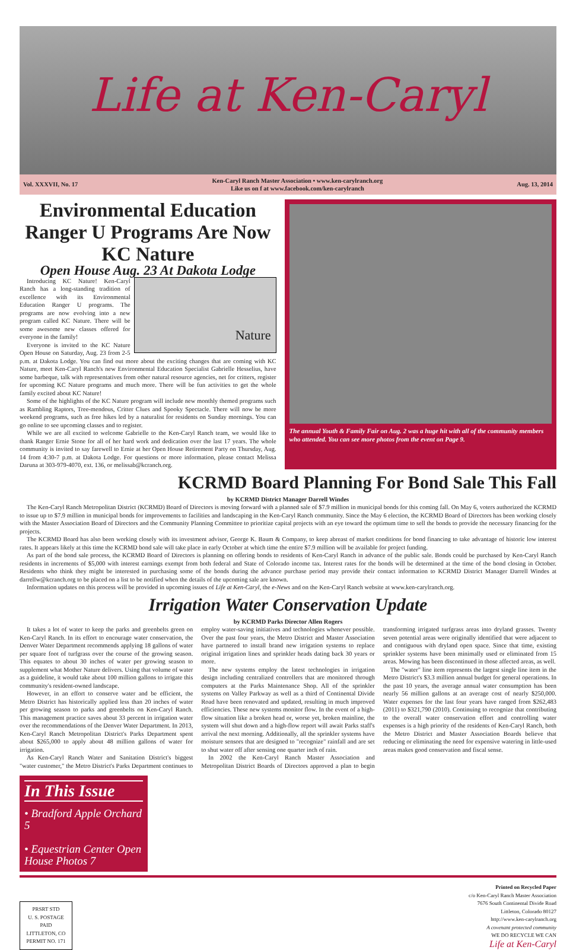Life at Ken-Caryl
Vol. XXXVII, No. 17 Ken-Caryl Ranch Master Association • www.ken-carylranch.org
Like us on f at www.facebook.com/ken-carylranch Aug. 13, 2014
Environmental Education Ranger U Programs Are Now KC Nature
Open House Aug. 23 At Dakota Lodge
Nature
Introducing KC Nature! Ken-Caryl Ranch has a long-standing tradition of excellence with its Environmental Education Ranger U programs. The programs are now evolving into a new program called KC Nature. There will be some awesome new classes offered for everyone in the family!
Everyone is invited to the KC Nature Open House on Saturday, Aug. 23 from 2-5 p.m. at Dakota Lodge. You can find out more about the exciting changes that are coming with KC Nature, meet Ken-Caryl Ranch's new Environmental Education Specialist Gabrielle Hesselius, have some barbeque, talk with representatives from other natural resource agencies, net for critters, register for upcoming KC Nature programs and much more. There will be fun activities to get the whole family excited about KC Nature!
Some of the highlights of the KC Nature program will include new monthly themed programs such as Rambling Raptors, Tree-mendous, Critter Clues and Spooky Spectacle. There will now be more weekend programs, such as free hikes led by a naturalist for residents on Sunday mornings. You can go online to see upcoming classes and to register.
While we are all excited to welcome Gabrielle to the Ken-Caryl Ranch team, we would like to thank Ranger Ernie Stone for all of her hard work and dedication over the last 17 years. The whole community is invited to say farewell to Ernie at her Open House Retirement Party on Thursday, Aug. 14 from 4:30-7 p.m. at Dakota Lodge. For questions or more information, please contact Melissa Daruna at 303-979-4070, ext. 136, or melissab@kcranch.org.
The annual Youth & Family Fair on Aug. 2 was a huge hit with all of the community members who attended. You can see more photos from the event on Page 9.
KCRMD Board Planning For Bond Sale This Fall
by KCRMD District Manager Darrell Windes
The Ken-Caryl Ranch Metropolitan District (KCRMD) Board of Directors is moving forward with a planned sale of $7.9 million in municipal bonds for this coming fall. On May 6, voters authorized the KCRMD to issue up to $7.9 million in municipal bonds for improvements to facilities and landscaping in the Ken-Caryl Ranch community. Since the May 6 election, the KCRMD Board of Directors has been working closely with the Master Association Board of Directors and the Community Planning Committee to prioritize capital projects with an eye toward the optimum time to sell the bonds to provide the necessary financing for the projects.
The KCRMD Board has also been working closely with its investment advisor, George K. Baum & Company, to keep abreast of market conditions for bond financing to take advantage of historic low interest rates. It appears likely at this time the KCRMD bond sale will take place in early October at which time the entire $7.9 million will be available for project funding.
As part of the bond sale process, the KCRMD Board of Directors is planning on offering bonds to residents of Ken-Caryl Ranch in advance of the public sale. Bonds could be purchased by Ken-Caryl Ranch residents in increments of $5,000 with interest earnings exempt from both federal and State of Colorado income tax. Interest rates for the bonds will be determined at the time of the bond closing in October. Residents who think they might be interested in purchasing some of the bonds during the advance purchase period may provide their contact information to KCRMD District Manager Darrell Windes at darrellw@kcranch.org to be placed on a list to be notified when the details of the upcoming sale are known.
Information updates on this process will be provided in upcoming issues of Life at Ken-Caryl, the e-News and on the Ken-Caryl Ranch website at www.ken-carylranch.org.
Irrigation Water Conservation Update
by KCRMD Parks Director Allen Rogers
It takes a lot of water to keep the parks and greenbelts green on Ken-Caryl Ranch. In its effort to encourage water conservation, the Denver Water Department recommends applying 18 gallons of water per square foot of turfgrass over the course of the growing season. This equates to about 30 inches of water per growing season to supplement what Mother Nature delivers. Using that volume of water as a guideline, it would take about 100 million gallons to irrigate this community's resident-owned landscape.
However, in an effort to conserve water and be efficient, the Metro District has historically applied less than 20 inches of water per growing season to parks and greenbelts on Ken-Caryl Ranch. This management practice saves about 33 percent in irrigation water over the recommendations of the Denver Water Department. In 2013, Ken-Caryl Ranch Metropolitan District's Parks Department spent about $265,000 to apply about 48 million gallons of water for irrigation.
As Ken-Caryl Ranch Water and Sanitation District's biggest "water customer," the Metro District's Parks Department continues to employ water-saving initiatives and technologies whenever possible. Over the past four years, the Metro District and Master Association have partnered to install brand new irrigation systems to replace original irrigation lines and sprinkler heads dating back 30 years or more.
The new systems employ the latest technologies in irrigation design including centralized controllers that are monitored through computers at the Parks Maintenance Shop. All of the sprinkler systems on Valley Parkway as well as a third of Continental Divide Road have been renovated and updated, resulting in much improved efficiencies. These new systems monitor flow. In the event of a high-flow situation like a broken head or, worse yet, broken mainline, the system will shut down and a high-flow report will await Parks staff's arrival the next morning. Additionally, all the sprinkler systems have moisture sensors that are designed to "recognize" rainfall and are set to shut water off after sensing one quarter inch of rain.
In 2002 the Ken-Caryl Ranch Master Association and Metropolitan District Boards of Directors approved a plan to begin transforming irrigated turfgrass areas into dryland grasses. Twenty seven potential areas were originally identified that were adjacent to and contiguous with dryland open space. Since that time, existing sprinkler systems have been minimally used or eliminated from 15 areas. Mowing has been discontinued in those affected areas, as well.
The "water" line item represents the largest single line item in the Metro District's $3.3 million annual budget for general operations. In the past 10 years, the average annual water consumption has been nearly 56 million gallons at an average cost of nearly $250,000. Water expenses for the last four years have ranged from $262,483 (2011) to $321,790 (2010). Continuing to recognize that contributing to the overall water conservation effort and controlling water expenses is a high priority of the residents of Ken-Caryl Ranch, both the Metro District and Master Association Boards believe that reducing or eliminating the need for expensive watering in little-used areas makes good conservation and fiscal sense.
In This Issue
• Bradford Apple Orchard 5
• Equestrian Center Open House Photos 7
PRSRT STD
U. S. POSTAGE
PAID
LITTLETON, CO
PERMIT NO. 171
Printed on Recycled Paper
c/o Ken-Caryl Ranch Master Association
7676 South Continental Divide Road
Littleton, Colorado 80127
http://www.ken-carylranch.org
A covenant protected community
WE DO RECYCLE WE CAN
Life at Ken-Caryl